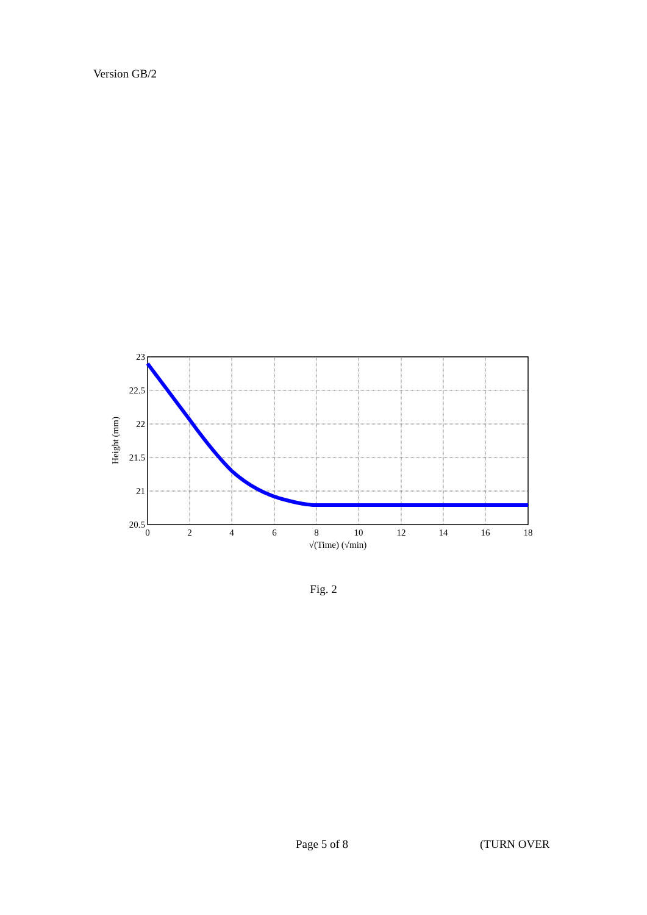Version GB/2
23
22.5
22
21.5
21
20.5
0
2
4
6
8
10
12
14
16
18
√(Time) (√min)
Height (mm)
Fig. 2
Page 5 of 8 (TURN OVER